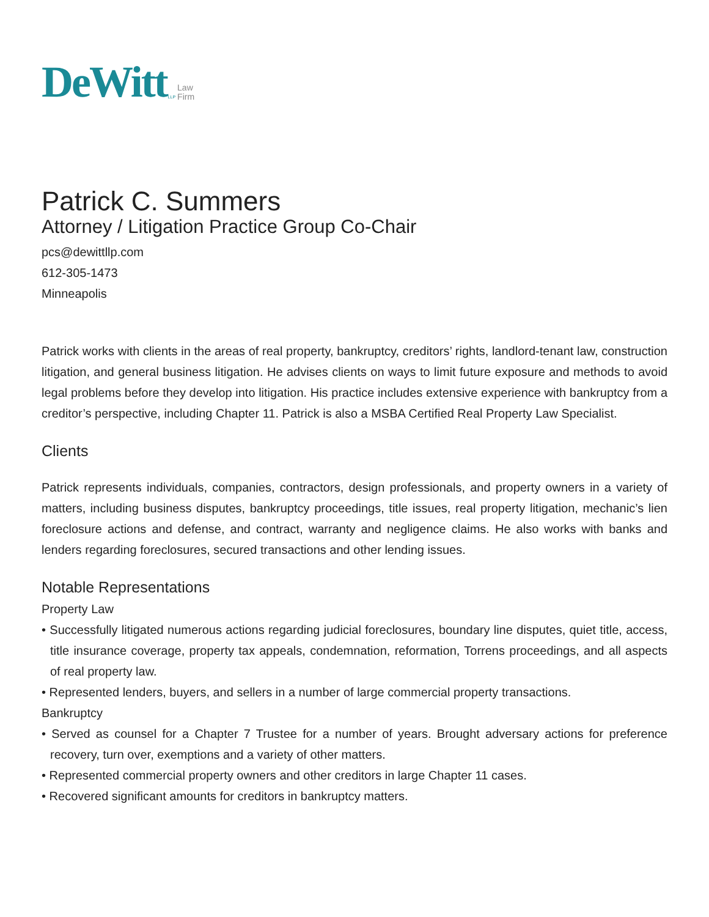DeWitt LLP Law
Firm
Patrick C. Summers
Attorney / Litigation Practice Group Co-Chair
pcs@dewittllp.com
612-305-1473
Minneapolis
Patrick works with clients in the areas of real property, bankruptcy, creditors’ rights, landlord-tenant law, construction litigation, and general business litigation. He advises clients on ways to limit future exposure and methods to avoid legal problems before they develop into litigation. His practice includes extensive experience with bankruptcy from a creditor’s perspective, including Chapter 11. Patrick is also a MSBA Certified Real Property Law Specialist.
Clients
Patrick represents individuals, companies, contractors, design professionals, and property owners in a variety of matters, including business disputes, bankruptcy proceedings, title issues, real property litigation, mechanic’s lien foreclosure actions and defense, and contract, warranty and negligence claims. He also works with banks and lenders regarding foreclosures, secured transactions and other lending issues.
Notable Representations
Property Law
• Successfully litigated numerous actions regarding judicial foreclosures, boundary line disputes, quiet title, access, title insurance coverage, property tax appeals, condemnation, reformation, Torrens proceedings, and all aspects of real property law.
• Represented lenders, buyers, and sellers in a number of large commercial property transactions.
Bankruptcy
• Served as counsel for a Chapter 7 Trustee for a number of years. Brought adversary actions for preference recovery, turn over, exemptions and a variety of other matters.
• Represented commercial property owners and other creditors in large Chapter 11 cases.
• Recovered significant amounts for creditors in bankruptcy matters.